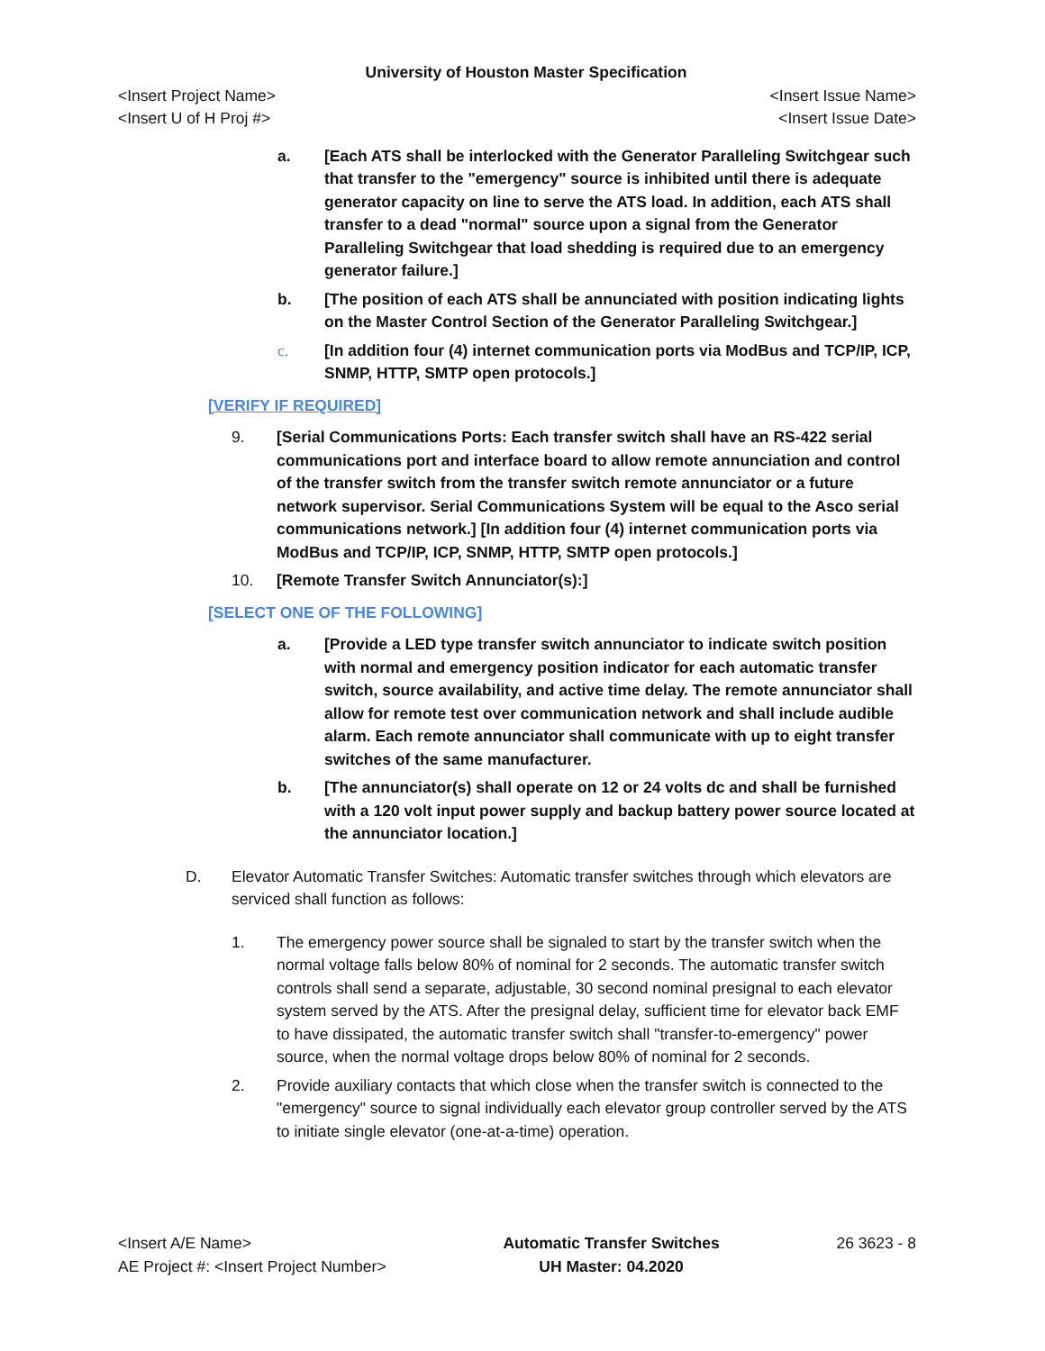University of Houston Master Specification
<Insert Project Name> <Insert Issue Name>
<Insert U of H Proj #> <Insert Issue Date>
a. [Each ATS shall be interlocked with the Generator Paralleling Switchgear such that transfer to the "emergency" source is inhibited until there is adequate generator capacity on line to serve the ATS load. In addition, each ATS shall transfer to a dead "normal" source upon a signal from the Generator Paralleling Switchgear that load shedding is required due to an emergency generator failure.]
b. [The position of each ATS shall be annunciated with position indicating lights on the Master Control Section of the Generator Paralleling Switchgear.]
c. [In addition four (4) internet communication ports via ModBus and TCP/IP, ICP, SNMP, HTTP, SMTP open protocols.]
[VERIFY IF REQUIRED]
9. [Serial Communications Ports: Each transfer switch shall have an RS-422 serial communications port and interface board to allow remote annunciation and control of the transfer switch from the transfer switch remote annunciator or a future network supervisor. Serial Communications System will be equal to the Asco serial communications network.] [In addition four (4) internet communication ports via ModBus and TCP/IP, ICP, SNMP, HTTP, SMTP open protocols.]
10. [Remote Transfer Switch Annunciator(s):]
[SELECT ONE OF THE FOLLOWING]
a. [Provide a LED type transfer switch annunciator to indicate switch position with normal and emergency position indicator for each automatic transfer switch, source availability, and active time delay. The remote annunciator shall allow for remote test over communication network and shall include audible alarm. Each remote annunciator shall communicate with up to eight transfer switches of the same manufacturer.
b. [The annunciator(s) shall operate on 12 or 24 volts dc and shall be furnished with a 120 volt input power supply and backup battery power source located at the annunciator location.]
D. Elevator Automatic Transfer Switches: Automatic transfer switches through which elevators are serviced shall function as follows:
1. The emergency power source shall be signaled to start by the transfer switch when the normal voltage falls below 80% of nominal for 2 seconds. The automatic transfer switch controls shall send a separate, adjustable, 30 second nominal presignal to each elevator system served by the ATS. After the presignal delay, sufficient time for elevator back EMF to have dissipated, the automatic transfer switch shall "transfer-to-emergency" power source, when the normal voltage drops below 80% of nominal for 2 seconds.
2. Provide auxiliary contacts that which close when the transfer switch is connected to the "emergency" source to signal individually each elevator group controller served by the ATS to initiate single elevator (one-at-a-time) operation.
<Insert A/E Name>
AE Project #: <Insert Project Number>
Automatic Transfer Switches
UH Master: 04.2020
26 3623 - 8